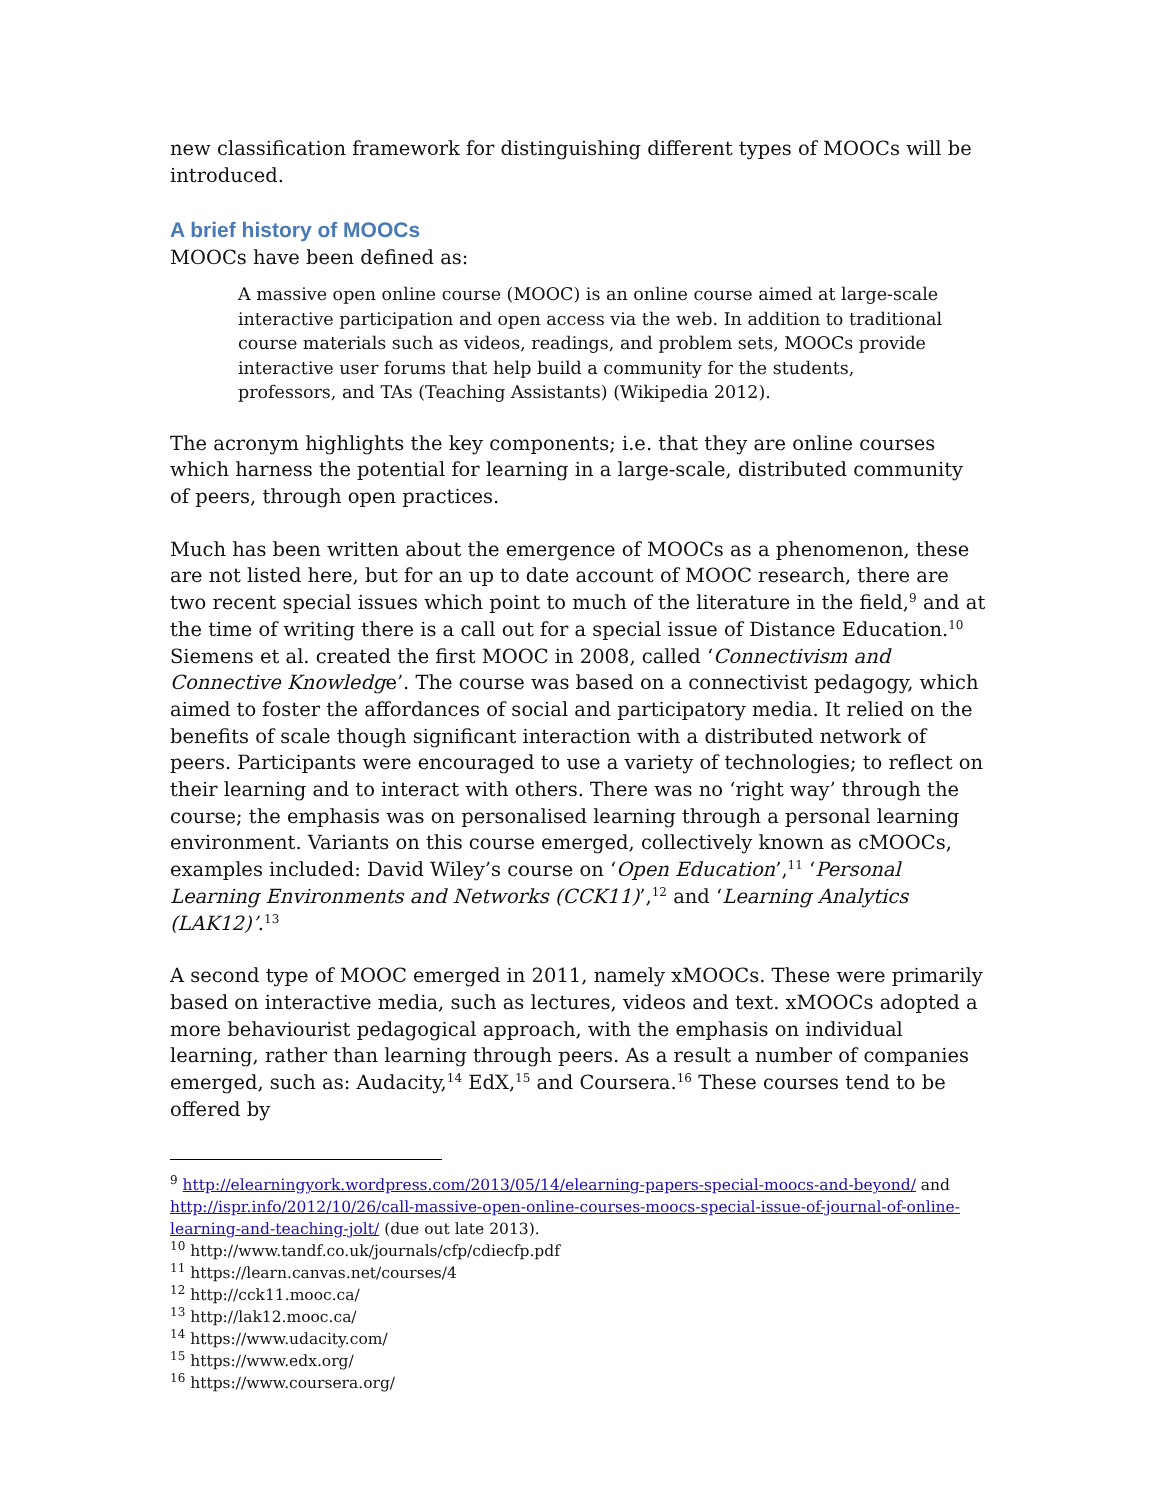new classification framework for distinguishing different types of MOOCs will be introduced.
A brief history of MOOCs
MOOCs have been defined as:
A massive open online course (MOOC) is an online course aimed at large-scale interactive participation and open access via the web. In addition to traditional course materials such as videos, readings, and problem sets, MOOCs provide interactive user forums that help build a community for the students, professors, and TAs (Teaching Assistants) (Wikipedia 2012).
The acronym highlights the key components; i.e. that they are online courses which harness the potential for learning in a large-scale, distributed community of peers, through open practices.
Much has been written about the emergence of MOOCs as a phenomenon, these are not listed here, but for an up to date account of MOOC research, there are two recent special issues which point to much of the literature in the field,<sup>9</sup> and at the time of writing there is a call out for a special issue of Distance Education.<sup>10</sup> Siemens et al. created the first MOOC in 2008, called ‘Connectivism and Connective Knowledge’. The course was based on a connectivist pedagogy, which aimed to foster the affordances of social and participatory media. It relied on the benefits of scale though significant interaction with a distributed network of peers. Participants were encouraged to use a variety of technologies; to reflect on their learning and to interact with others. There was no ‘right way’ through the course; the emphasis was on personalised learning through a personal learning environment. Variants on this course emerged, collectively known as cMOOCs, examples included: David Wiley’s course on ‘Open Education’,<sup>11</sup> ‘Personal Learning Environments and Networks (CCK11)’,<sup>12</sup> and ‘Learning Analytics (LAK12)’.<sup>13</sup>
A second type of MOOC emerged in 2011, namely xMOOCs. These were primarily based on interactive media, such as lectures, videos and text. xMOOCs adopted a more behaviourist pedagogical approach, with the emphasis on individual learning, rather than learning through peers. As a result a number of companies emerged, such as: Audacity,<sup>14</sup> EdX,<sup>15</sup> and Coursera.<sup>16</sup> These courses tend to be offered by
<sup>9</sup> http://elearningyork.wordpress.com/2013/05/14/elearning-papers-special-moocs-and-beyond/ and http://ispr.info/2012/10/26/call-massive-open-online-courses-moocs-special-issue-of-journal-of-online-learning-and-teaching-jolt/ (due out late 2013).
<sup>10</sup> http://www.tandf.co.uk/journals/cfp/cdiecfp.pdf
<sup>11</sup> https://learn.canvas.net/courses/4
<sup>12</sup> http://cck11.mooc.ca/
<sup>13</sup> http://lak12.mooc.ca/
<sup>14</sup> https://www.udacity.com/
<sup>15</sup> https://www.edx.org/
<sup>16</sup> https://www.coursera.org/